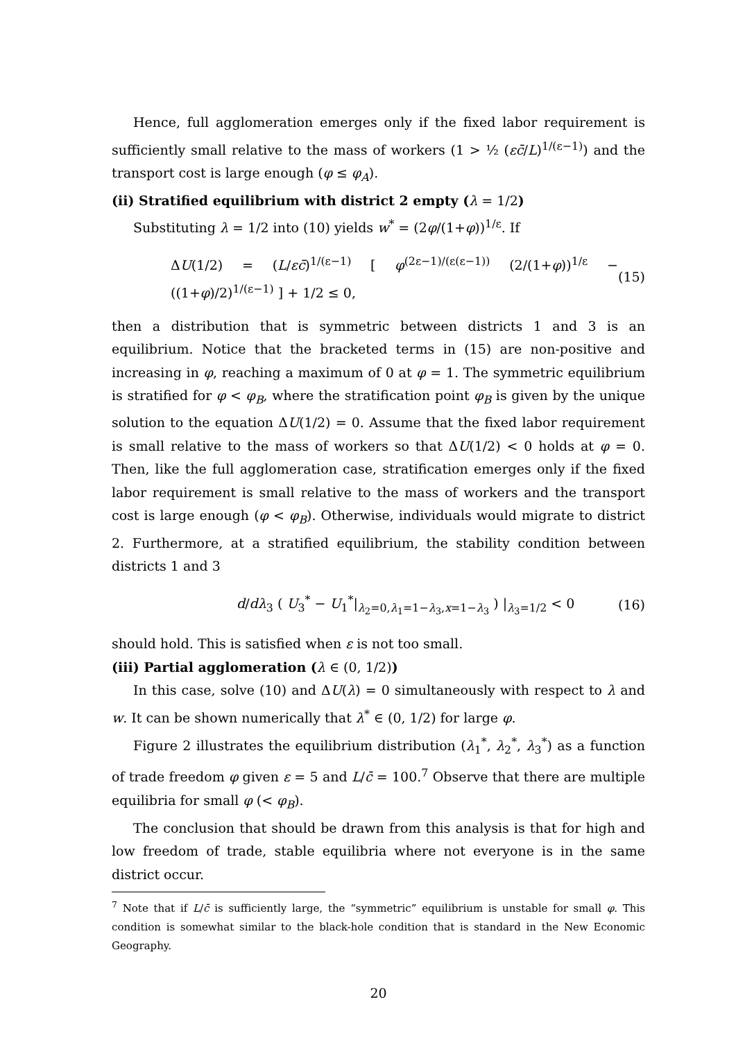Hence, full agglomeration emerges only if the fixed labor requirement is sufficiently small relative to the mass of workers (1 > ½ (εc̄/L)<sup>1/(ε−1)</sup>) and the transport cost is large enough (φ ≤ φ<sub>A</sub>).
(ii) Stratified equilibrium with district 2 empty (λ = 1/2)
Substituting λ = 1/2 into (10) yields w<sup>*</sup> = (2φ/(1+φ))<sup>1/ε</sup>. If
ΔU(1/2) = (L/εc̄)<sup>1/(ε−1)</sup> [ φ<sup>(2ε−1)/(ε(ε−1))</sup> (2/(1+φ))<sup>1/ε</sup> − ((1+φ)/2)<sup>1/(ε−1)</sup> ] + 1/2 ≤ 0, (15)
then a distribution that is symmetric between districts 1 and 3 is an equilibrium. Notice that the bracketed terms in (15) are non-positive and increasing in φ, reaching a maximum of 0 at φ = 1. The symmetric equilibrium is stratified for φ < φ<sub>B</sub>, where the stratification point φ<sub>B</sub> is given by the unique solution to the equation ΔU(1/2) = 0. Assume that the fixed labor requirement is small relative to the mass of workers so that ΔU(1/2) < 0 holds at φ = 0. Then, like the full agglomeration case, stratification emerges only if the fixed labor requirement is small relative to the mass of workers and the transport cost is large enough (φ < φ<sub>B</sub>). Otherwise, individuals would migrate to district 2. Furthermore, at a stratified equilibrium, the stability condition between districts 1 and 3
d/dλ<sub>3</sub> ( U<sub>3</sub><sup>*</sup> − U<sub>1</sub><sup>*</sup>|<sub>λ<sub>2</sub>=0,λ<sub>1</sub>=1−λ<sub>3</sub>,x=1−λ<sub>3</sub></sub> ) |<sub>λ<sub>3</sub>=1/2</sub> < 0 (16)
should hold. This is satisfied when ε is not too small.
(iii) Partial agglomeration (λ ∈ (0, 1/2))
In this case, solve (10) and ΔU(λ) = 0 simultaneously with respect to λ and w. It can be shown numerically that λ<sup>*</sup> ∈ (0, 1/2) for large φ.
Figure 2 illustrates the equilibrium distribution (λ<sub>1</sub><sup>*</sup>, λ<sub>2</sub><sup>*</sup>, λ<sub>3</sub><sup>*</sup>) as a function of trade freedom φ given ε = 5 and L/c̄ = 100.<sup>7</sup> Observe that there are multiple equilibria for small φ (< φ<sub>B</sub>).
The conclusion that should be drawn from this analysis is that for high and low freedom of trade, stable equilibria where not everyone is in the same district occur.
<sup>7</sup> Note that if L/c̄ is sufficiently large, the “symmetric” equilibrium is unstable for small φ. This condition is somewhat similar to the black-hole condition that is standard in the New Economic Geography.
20